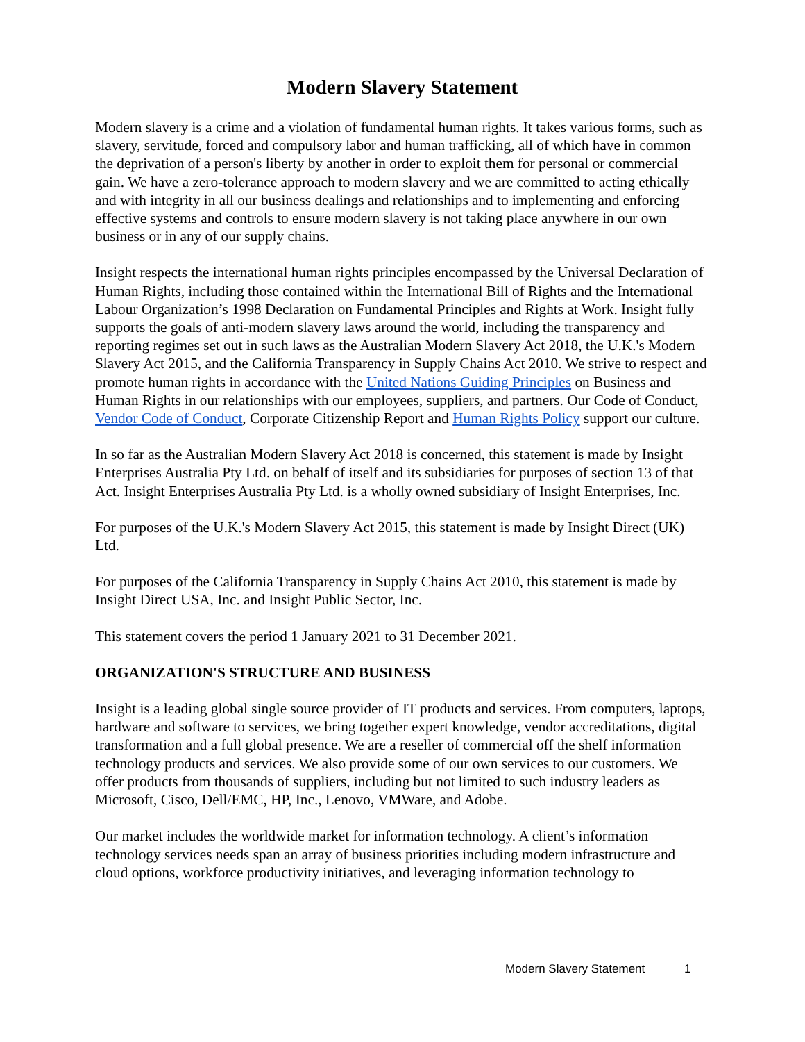Modern Slavery Statement
Modern slavery is a crime and a violation of fundamental human rights. It takes various forms, such as slavery, servitude, forced and compulsory labor and human trafficking, all of which have in common the deprivation of a person's liberty by another in order to exploit them for personal or commercial gain. We have a zero-tolerance approach to modern slavery and we are committed to acting ethically and with integrity in all our business dealings and relationships and to implementing and enforcing effective systems and controls to ensure modern slavery is not taking place anywhere in our own business or in any of our supply chains.
Insight respects the international human rights principles encompassed by the Universal Declaration of Human Rights, including those contained within the International Bill of Rights and the International Labour Organization’s 1998 Declaration on Fundamental Principles and Rights at Work. Insight fully supports the goals of anti-modern slavery laws around the world, including the transparency and reporting regimes set out in such laws as the Australian Modern Slavery Act 2018, the U.K.'s Modern Slavery Act 2015, and the California Transparency in Supply Chains Act 2010. We strive to respect and promote human rights in accordance with the United Nations Guiding Principles on Business and Human Rights in our relationships with our employees, suppliers, and partners. Our Code of Conduct, Vendor Code of Conduct, Corporate Citizenship Report and Human Rights Policy support our culture.
In so far as the Australian Modern Slavery Act 2018 is concerned, this statement is made by Insight Enterprises Australia Pty Ltd. on behalf of itself and its subsidiaries for purposes of section 13 of that Act. Insight Enterprises Australia Pty Ltd. is a wholly owned subsidiary of Insight Enterprises, Inc.
For purposes of the U.K.'s Modern Slavery Act 2015, this statement is made by Insight Direct (UK) Ltd.
For purposes of the California Transparency in Supply Chains Act 2010, this statement is made by Insight Direct USA, Inc. and Insight Public Sector, Inc.
This statement covers the period 1 January 2021 to 31 December 2021.
ORGANIZATION'S STRUCTURE AND BUSINESS
Insight is a leading global single source provider of IT products and services. From computers, laptops, hardware and software to services, we bring together expert knowledge, vendor accreditations, digital transformation and a full global presence. We are a reseller of commercial off the shelf information technology products and services. We also provide some of our own services to our customers. We offer products from thousands of suppliers, including but not limited to such industry leaders as Microsoft, Cisco, Dell/EMC, HP, Inc., Lenovo, VMWare, and Adobe.
Our market includes the worldwide market for information technology. A client’s information technology services needs span an array of business priorities including modern infrastructure and cloud options, workforce productivity initiatives, and leveraging information technology to
Modern Slavery Statement 1